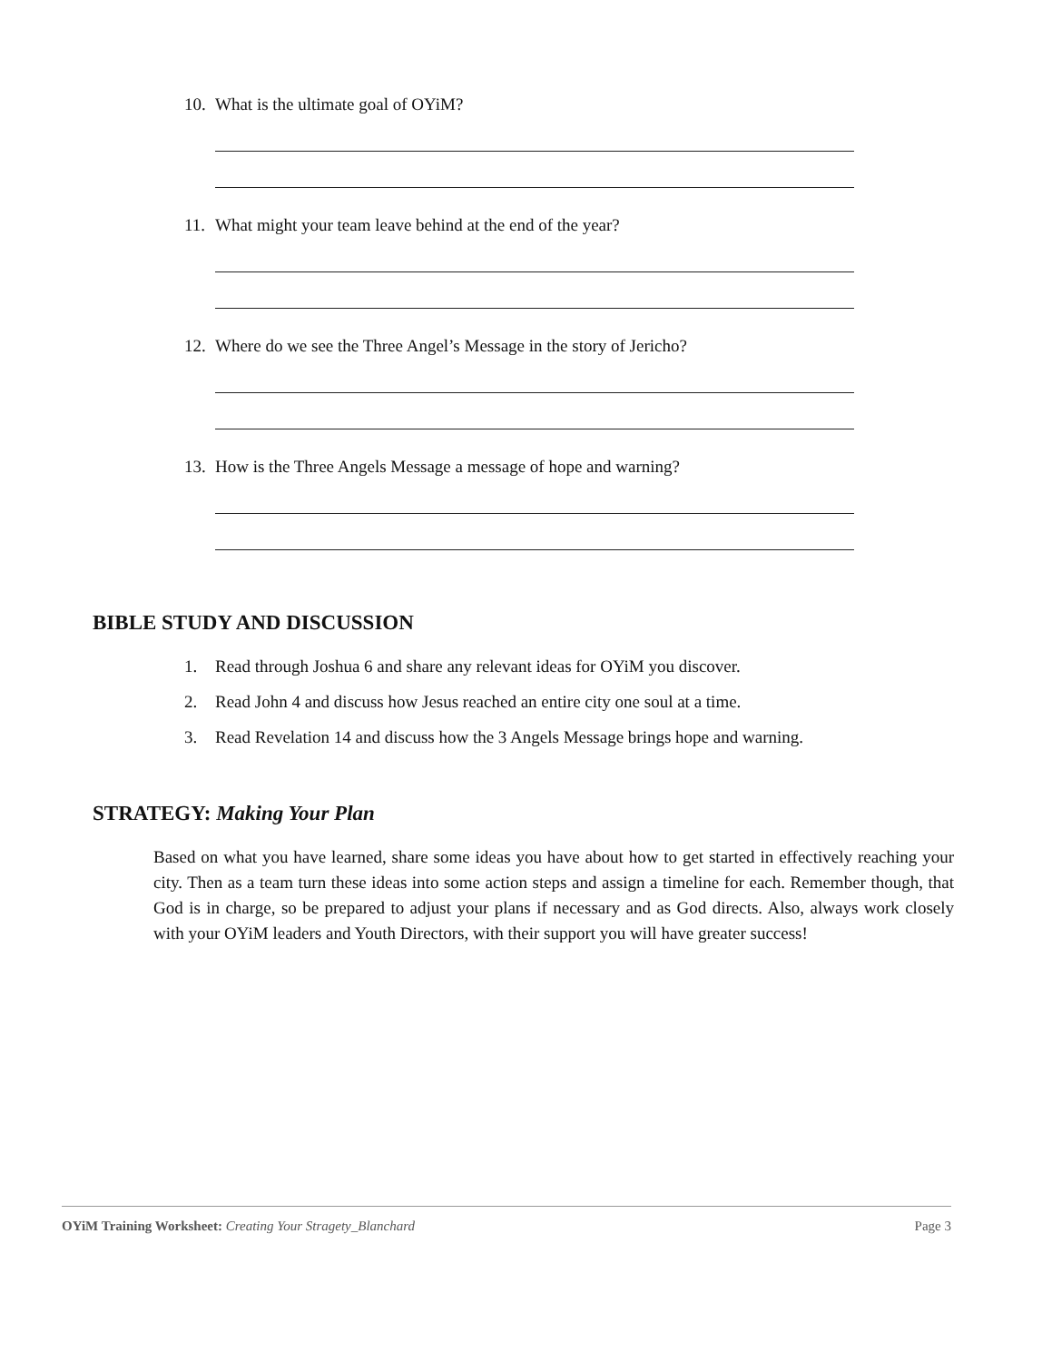10. What is the ultimate goal of OYiM?
11. What might your team leave behind at the end of the year?
12. Where do we see the Three Angel’s Message in the story of Jericho?
13. How is the Three Angels Message a message of hope and warning?
BIBLE STUDY AND DISCUSSION
1. Read through Joshua 6 and share any relevant ideas for OYiM you discover.
2. Read John 4 and discuss how Jesus reached an entire city one soul at a time.
3. Read Revelation 14 and discuss how the 3 Angels Message brings hope and warning.
STRATEGY: Making Your Plan
Based on what you have learned, share some ideas you have about how to get started in effectively reaching your city. Then as a team turn these ideas into some action steps and assign a timeline for each. Remember though, that God is in charge, so be prepared to adjust your plans if necessary and as God directs. Also, always work closely with your OYiM leaders and Youth Directors, with their support you will have greater success!
OYiM Training Worksheet: Creating Your Stragety_Blanchard
Page 3